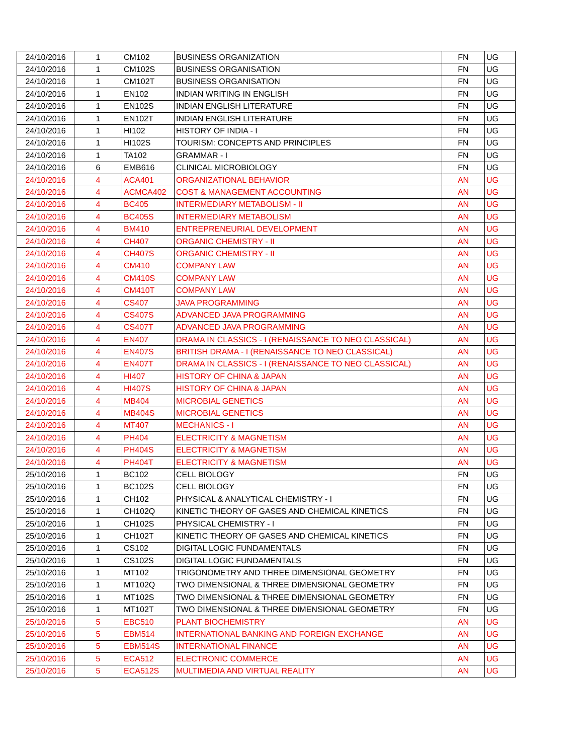| 24/10/2016 | 1 | CM102 | BUSINESS ORGANIZATION | FN | UG |
| 24/10/2016 | 1 | CM102S | BUSINESS ORGANISATION | FN | UG |
| 24/10/2016 | 1 | CM102T | BUSINESS ORGANISATION | FN | UG |
| 24/10/2016 | 1 | EN102 | INDIAN WRITING IN ENGLISH | FN | UG |
| 24/10/2016 | 1 | EN102S | INDIAN ENGLISH LITERATURE | FN | UG |
| 24/10/2016 | 1 | EN102T | INDIAN ENGLISH LITERATURE | FN | UG |
| 24/10/2016 | 1 | HI102 | HISTORY OF INDIA - I | FN | UG |
| 24/10/2016 | 1 | HI102S | TOURISM: CONCEPTS AND PRINCIPLES | FN | UG |
| 24/10/2016 | 1 | TA102 | GRAMMAR - I | FN | UG |
| 24/10/2016 | 6 | EMB616 | CLINICAL MICROBIOLOGY | FN | UG |
| 24/10/2016 | 4 | ACA401 | ORGANIZATIONAL BEHAVIOR | AN | UG |
| 24/10/2016 | 4 | ACMCA402 | COST & MANAGEMENT ACCOUNTING | AN | UG |
| 24/10/2016 | 4 | BC405 | INTERMEDIARY METABOLISM - II | AN | UG |
| 24/10/2016 | 4 | BC405S | INTERMEDIARY METABOLISM | AN | UG |
| 24/10/2016 | 4 | BM410 | ENTREPRENEURIAL DEVELOPMENT | AN | UG |
| 24/10/2016 | 4 | CH407 | ORGANIC CHEMISTRY - II | AN | UG |
| 24/10/2016 | 4 | CH407S | ORGANIC CHEMISTRY - II | AN | UG |
| 24/10/2016 | 4 | CM410 | COMPANY LAW | AN | UG |
| 24/10/2016 | 4 | CM410S | COMPANY LAW | AN | UG |
| 24/10/2016 | 4 | CM410T | COMPANY LAW | AN | UG |
| 24/10/2016 | 4 | CS407 | JAVA PROGRAMMING | AN | UG |
| 24/10/2016 | 4 | CS407S | ADVANCED JAVA PROGRAMMING | AN | UG |
| 24/10/2016 | 4 | CS407T | ADVANCED JAVA PROGRAMMING | AN | UG |
| 24/10/2016 | 4 | EN407 | DRAMA IN CLASSICS - I (RENAISSANCE TO NEO CLASSICAL) | AN | UG |
| 24/10/2016 | 4 | EN407S | BRITISH DRAMA - I (RENAISSANCE TO NEO CLASSICAL) | AN | UG |
| 24/10/2016 | 4 | EN407T | DRAMA IN CLASSICS - I (RENAISSANCE TO NEO CLASSICAL) | AN | UG |
| 24/10/2016 | 4 | HI407 | HISTORY OF CHINA & JAPAN | AN | UG |
| 24/10/2016 | 4 | HI407S | HISTORY OF CHINA & JAPAN | AN | UG |
| 24/10/2016 | 4 | MB404 | MICROBIAL GENETICS | AN | UG |
| 24/10/2016 | 4 | MB404S | MICROBIAL GENETICS | AN | UG |
| 24/10/2016 | 4 | MT407 | MECHANICS - I | AN | UG |
| 24/10/2016 | 4 | PH404 | ELECTRICITY & MAGNETISM | AN | UG |
| 24/10/2016 | 4 | PH404S | ELECTRICITY & MAGNETISM | AN | UG |
| 24/10/2016 | 4 | PH404T | ELECTRICITY & MAGNETISM | AN | UG |
| 25/10/2016 | 1 | BC102 | CELL BIOLOGY | FN | UG |
| 25/10/2016 | 1 | BC102S | CELL BIOLOGY | FN | UG |
| 25/10/2016 | 1 | CH102 | PHYSICAL & ANALYTICAL CHEMISTRY - I | FN | UG |
| 25/10/2016 | 1 | CH102Q | KINETIC THEORY OF GASES AND CHEMICAL KINETICS | FN | UG |
| 25/10/2016 | 1 | CH102S | PHYSICAL CHEMISTRY - I | FN | UG |
| 25/10/2016 | 1 | CH102T | KINETIC THEORY OF GASES AND CHEMICAL KINETICS | FN | UG |
| 25/10/2016 | 1 | CS102 | DIGITAL LOGIC FUNDAMENTALS | FN | UG |
| 25/10/2016 | 1 | CS102S | DIGITAL LOGIC FUNDAMENTALS | FN | UG |
| 25/10/2016 | 1 | MT102 | TRIGONOMETRY AND THREE DIMENSIONAL GEOMETRY | FN | UG |
| 25/10/2016 | 1 | MT102Q | TWO DIMENSIONAL & THREE DIMENSIONAL GEOMETRY | FN | UG |
| 25/10/2016 | 1 | MT102S | TWO DIMENSIONAL & THREE DIMENSIONAL GEOMETRY | FN | UG |
| 25/10/2016 | 1 | MT102T | TWO DIMENSIONAL & THREE DIMENSIONAL GEOMETRY | FN | UG |
| 25/10/2016 | 5 | EBC510 | PLANT BIOCHEMISTRY | AN | UG |
| 25/10/2016 | 5 | EBM514 | INTERNATIONAL BANKING AND FOREIGN EXCHANGE | AN | UG |
| 25/10/2016 | 5 | EBM514S | INTERNATIONAL FINANCE | AN | UG |
| 25/10/2016 | 5 | ECA512 | ELECTRONIC COMMERCE | AN | UG |
| 25/10/2016 | 5 | ECA512S | MULTIMEDIA AND VIRTUAL REALITY | AN | UG |